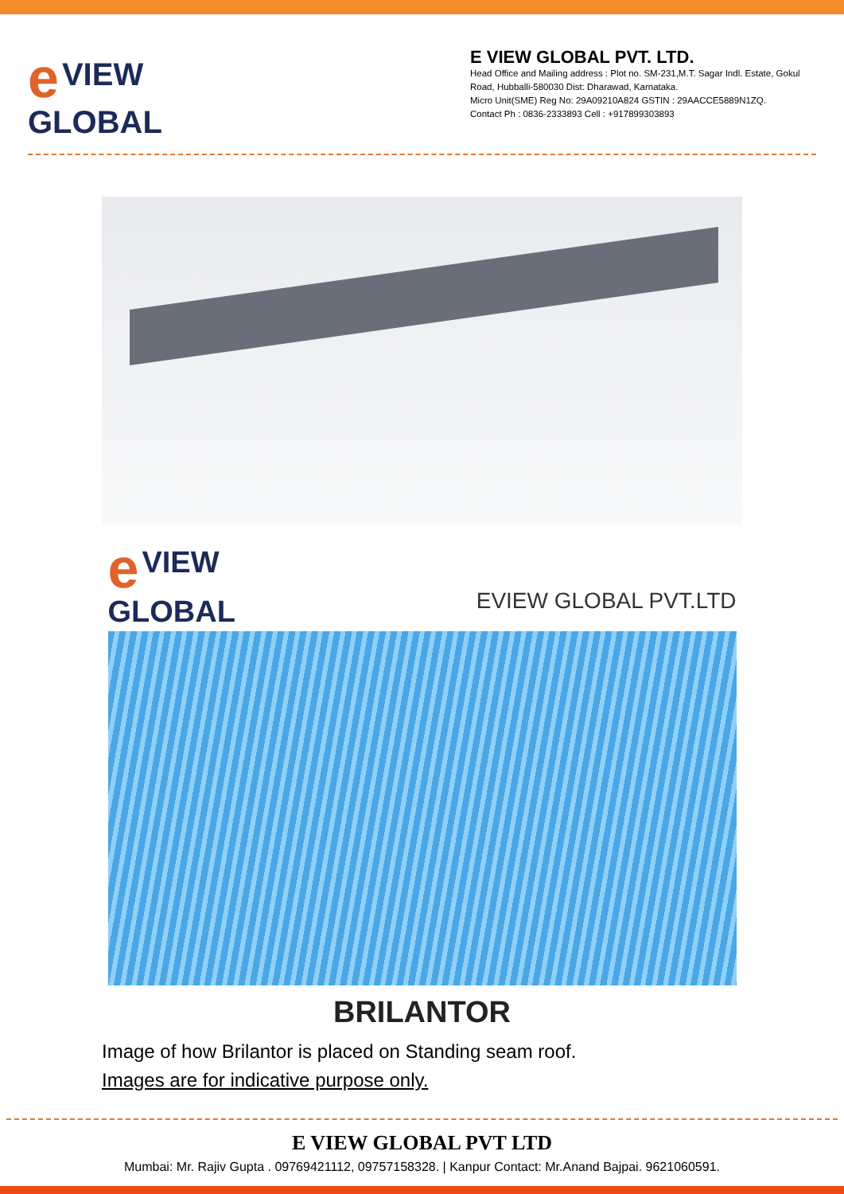e
VIEW
GLOBAL
E VIEW GLOBAL PVT. LTD.
Head Office and Mailing address : Plot no. SM-231,M.T. Sagar Indl. Estate, Gokul Road, Hubballi-580030 Dist: Dharawad, Karnataka.
Micro Unit(SME) Reg No: 29A09210A824 GSTIN : 29AACCE5889N1ZQ.
Contact Ph : 0836-2333893 Cell : +917899303893
e
VIEW
GLOBAL
EVIEW GLOBAL PVT.LTD
BRILANTOR
Image of how Brilantor is placed on Standing seam roof.
Images are for indicative purpose only.
E VIEW GLOBAL PVT LTD
Mumbai: Mr. Rajiv Gupta . 09769421112, 09757158328. | Kanpur Contact: Mr.Anand Bajpai. 9621060591.